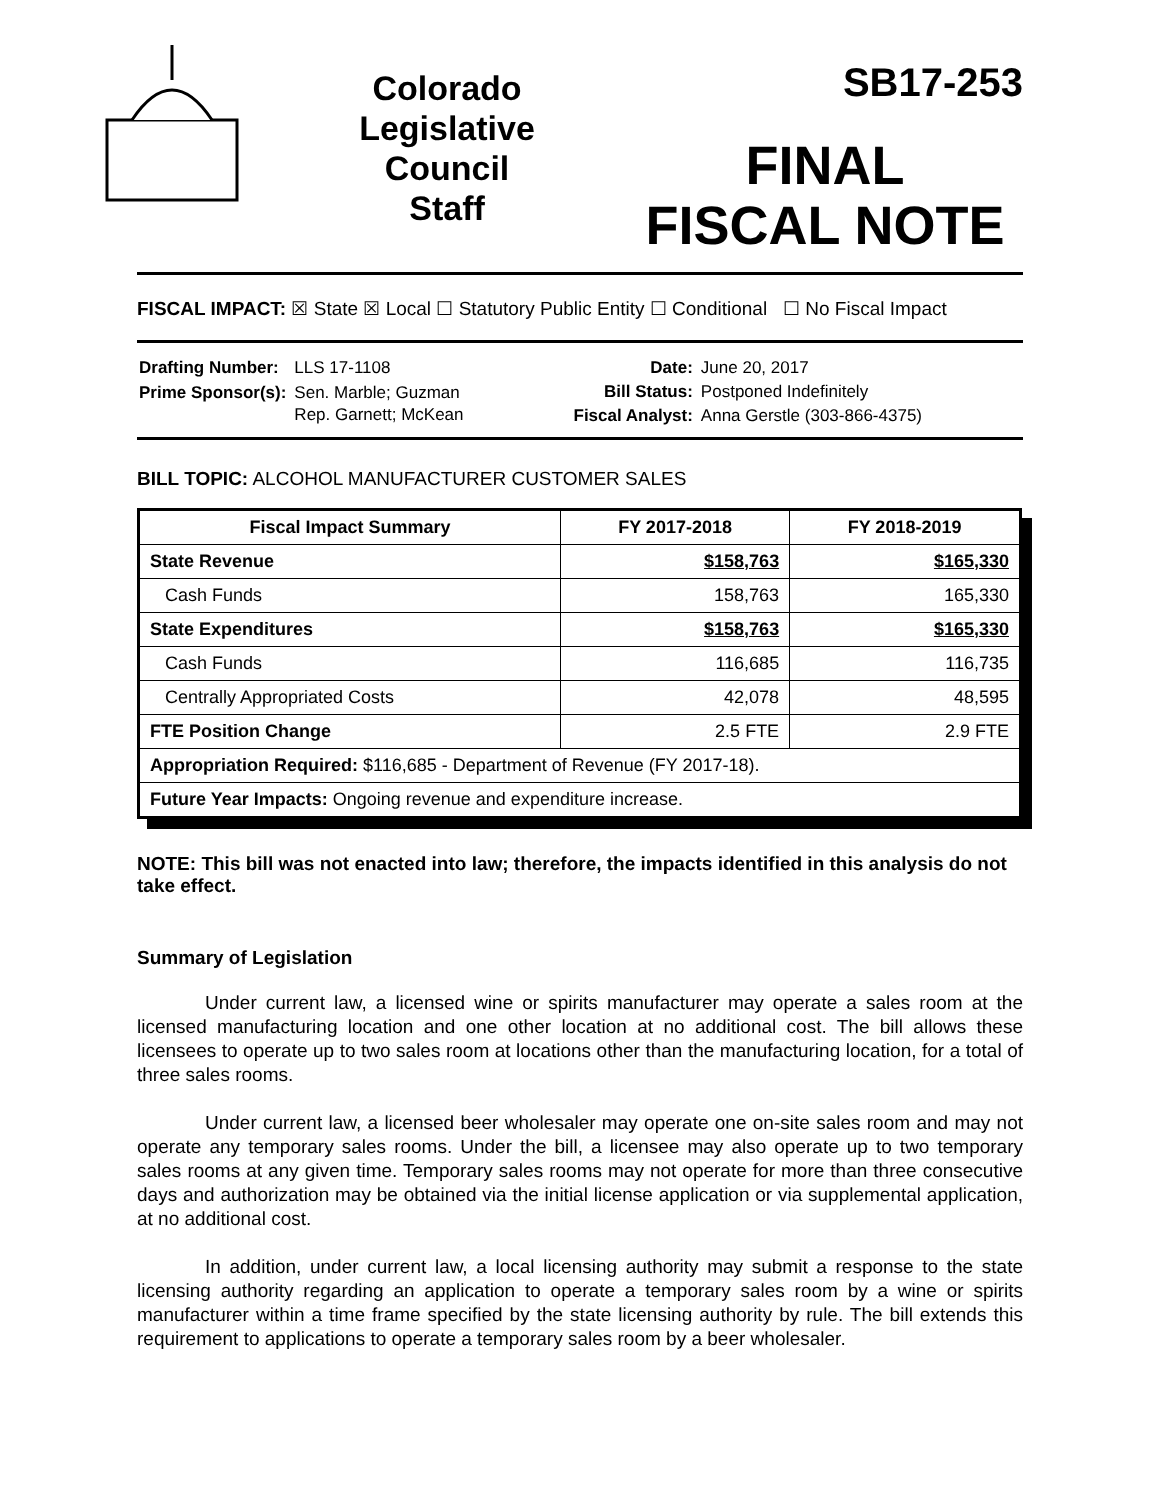Colorado
Legislative
Council
Staff
SB17-253
FINAL
FISCAL NOTE
FISCAL IMPACT: ☒ State ☒ Local ☐ Statutory Public Entity ☐ Conditional ☐ No Fiscal Impact
| Drafting Number: | LLS 17-1108 |
| Prime Sponsor(s): | Sen. Marble; Guzman Rep. Garnett; McKean |
| Date: | June 20, 2017 |
| Bill Status: | Postponed Indefinitely |
| Fiscal Analyst: | Anna Gerstle (303-866-4375) |
BILL TOPIC: ALCOHOL MANUFACTURER CUSTOMER SALES
| Fiscal Impact Summary | FY 2017-2018 | FY 2018-2019 |
| --- | --- | --- |
| State Revenue | $158,763 | $165,330 |
| Cash Funds | 158,763 | 165,330 |
| State Expenditures | $158,763 | $165,330 |
| Cash Funds | 116,685 | 116,735 |
| Centrally Appropriated Costs | 42,078 | 48,595 |
| FTE Position Change | 2.5 FTE | 2.9 FTE |
| Appropriation Required: $116,685 - Department of Revenue (FY 2017-18). | | |
| Future Year Impacts: Ongoing revenue and expenditure increase. | | |
NOTE: This bill was not enacted into law; therefore, the impacts identified in this analysis do not take effect.
Summary of Legislation
Under current law, a licensed wine or spirits manufacturer may operate a sales room at the licensed manufacturing location and one other location at no additional cost. The bill allows these licensees to operate up to two sales room at locations other than the manufacturing location, for a total of three sales rooms.
Under current law, a licensed beer wholesaler may operate one on-site sales room and may not operate any temporary sales rooms. Under the bill, a licensee may also operate up to two temporary sales rooms at any given time. Temporary sales rooms may not operate for more than three consecutive days and authorization may be obtained via the initial license application or via supplemental application, at no additional cost.
In addition, under current law, a local licensing authority may submit a response to the state licensing authority regarding an application to operate a temporary sales room by a wine or spirits manufacturer within a time frame specified by the state licensing authority by rule. The bill extends this requirement to applications to operate a temporary sales room by a beer wholesaler.